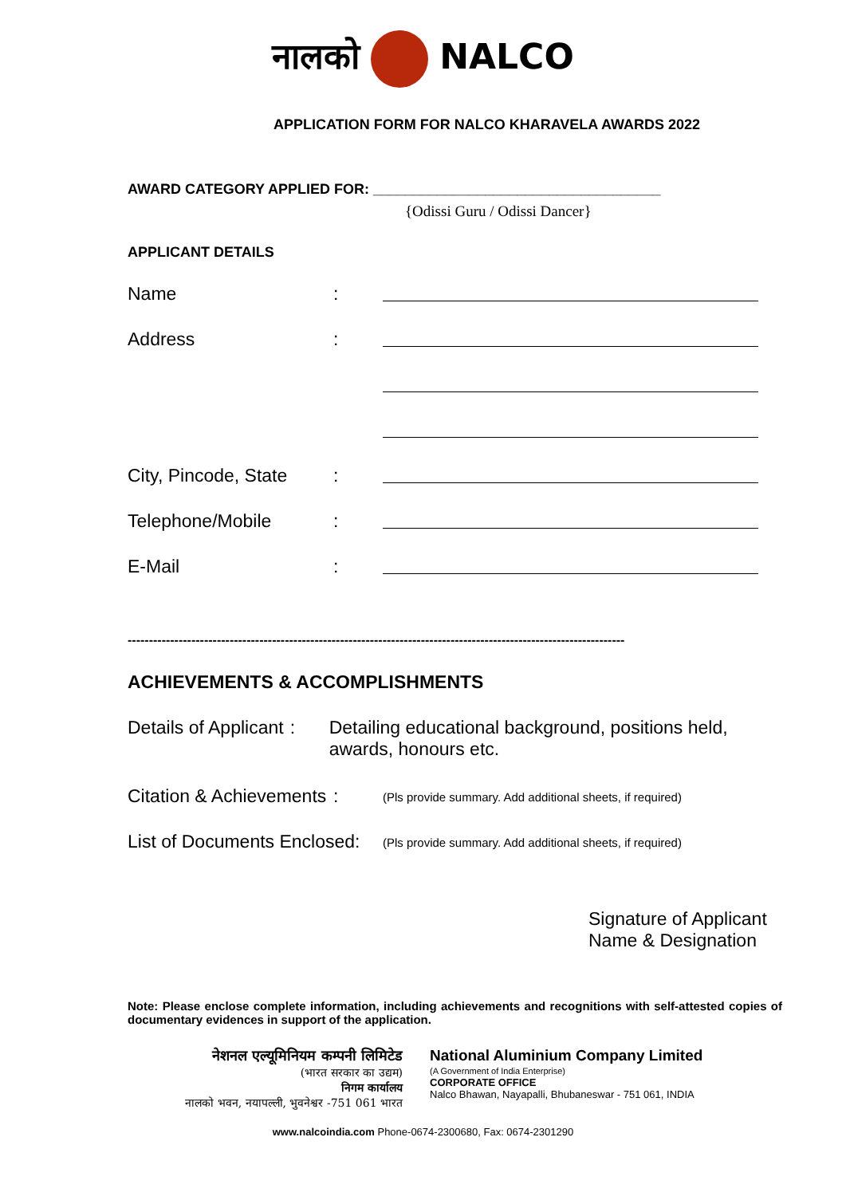नालको NALCO
APPLICATION FORM FOR NALCO KHARAVELA AWARDS 2022
AWARD CATEGORY APPLIED FOR: ____________________________________
{Odissi Guru / Odissi Dancer}
APPLICANT DETAILS
Name :
Address :
City, Pincode, State
:
Telephone/Mobile :
E-Mail :
---------------------------------------------------------------------------------------------------------------------
ACHIEVEMENTS & ACCOMPLISHMENTS
Details of Applicant
: Detailing educational background, positions held, awards, honours etc.
Citation & Achievements
:
(Pls provide summary. Add additional sheets, if required)
List of Documents Enclosed:
(Pls provide summary. Add additional sheets, if required)
Signature of Applicant
Name & Designation
Note: Please enclose complete information, including achievements and recognitions with self-attested copies of documentary evidences in support of the application.
नेशनल एल्यूमिनियम कम्पनी लिमिटेड
(भारत सरकार का उद्यम)
निगम कार्यालय
नालको भवन, नयापल्ली, भुवनेश्वर -751 061 भारत
National Aluminium Company Limited
(A Government of India Enterprise)
CORPORATE OFFICE
Nalco Bhawan, Nayapalli, Bhubaneswar - 751 061, INDIA
www.nalcoindia.com Phone-0674-2300680, Fax: 0674-2301290